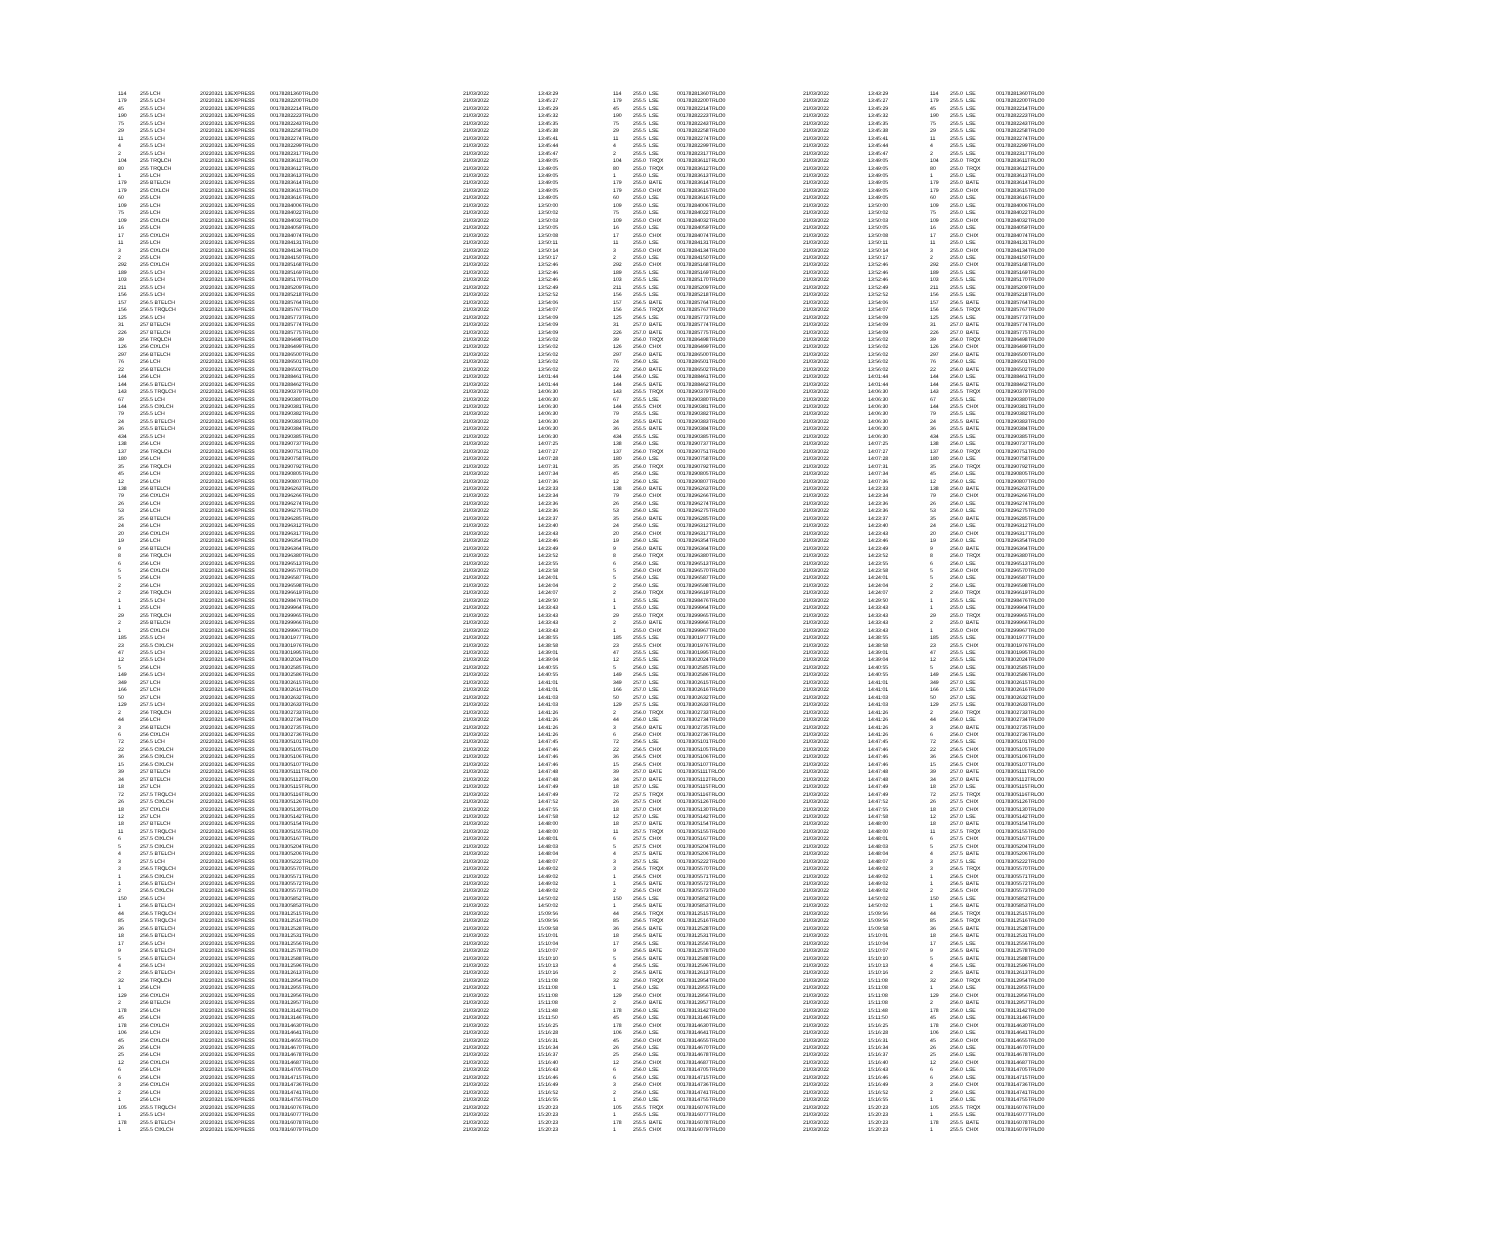| 114 | 255 LCH | 20220321 13EXPRESS | 00178281360TRLO0 | 21/03/2022 | 13:43:29 | 114 | 255.0 | LSE | 00178281360TRLO0 | 21/03/2022 | 13:43:29 | 114 | 255.0 | LSE | 00178281360TRLO0 |
| 179 | 255.5 LCH | 20220321 13EXPRESS | 00178282200TRLO0 | 21/03/2022 | 13:45:27 | 179 | 255.5 | LSE | 00178282200TRLO0 | 21/03/2022 | 13:45:27 | 179 | 255.5 | LSE | 00178282200TRLO0 |
| 45 | 255.5 LCH | 20220321 13EXPRESS | 00178282214TRLO0 | 21/03/2022 | 13:45:29 | 45 | 255.5 | LSE | 00178282214TRLO0 | 21/03/2022 | 13:45:29 | 45 | 255.5 | LSE | 00178282214TRLO0 |
| 190 | 255.5 LCH | 20220321 13EXPRESS | 00178282223TRLO0 | 21/03/2022 | 13:45:32 | 190 | 255.5 | LSE | 00178282223TRLO0 | 21/03/2022 | 13:45:32 | 190 | 255.5 | LSE | 00178282223TRLO0 |
| 75 | 255.5 LCH | 20220321 13EXPRESS | 00178282243TRLO0 | 21/03/2022 | 13:45:35 | 75 | 255.5 | LSE | 00178282243TRLO0 | 21/03/2022 | 13:45:35 | 75 | 255.5 | LSE | 00178282243TRLO0 |
| 29 | 255.5 LCH | 20220321 13EXPRESS | 00178282258TRLO0 | 21/03/2022 | 13:45:38 | 29 | 255.5 | LSE | 00178282258TRLO0 | 21/03/2022 | 13:45:38 | 29 | 255.5 | LSE | 00178282258TRLO0 |
| 11 | 255.5 LCH | 20220321 13EXPRESS | 00178282274TRLO0 | 21/03/2022 | 13:45:41 | 11 | 255.5 | LSE | 00178282274TRLO0 | 21/03/2022 | 13:45:41 | 11 | 255.5 | LSE | 00178282274TRLO0 |
| 4 | 255.5 LCH | 20220321 13EXPRESS | 00178282299TRLO0 | 21/03/2022 | 13:45:44 | 4 | 255.5 | LSE | 00178282299TRLO0 | 21/03/2022 | 13:45:44 | 4 | 255.5 | LSE | 00178282299TRLO0 |
| 2 | 255.5 LCH | 20220321 13EXPRESS | 00178282317TRLO0 | 21/03/2022 | 13:45:47 | 2 | 255.5 | LSE | 00178282317TRLO0 | 21/03/2022 | 13:45:47 | 2 | 255.5 | LSE | 00178282317TRLO0 |
| 104 | 255 TRQLCH | 20220321 13EXPRESS | 00178283611TRLO0 | 21/03/2022 | 13:49:05 | 104 | 255.0 | TRQX | 00178283611TRLO0 | 21/03/2022 | 13:49:05 | 104 | 255.0 | TRQX | 00178283611TRLO0 |
| 80 | 255 TRQLCH | 20220321 13EXPRESS | 00178283612TRLO0 | 21/03/2022 | 13:49:05 | 80 | 255.0 | TRQX | 00178283612TRLO0 | 21/03/2022 | 13:49:05 | 80 | 255.0 | TRQX | 00178283612TRLO0 |
| 1 | 255 LCH | 20220321 13EXPRESS | 00178283613TRLO0 | 21/03/2022 | 13:49:05 | 1 | 255.0 | LSE | 00178283613TRLO0 | 21/03/2022 | 13:49:05 | 1 | 255.0 | LSE | 00178283613TRLO0 |
| 179 | 255 BTELCH | 20220321 13EXPRESS | 00178283614TRLO0 | 21/03/2022 | 13:49:05 | 179 | 255.0 | BATE | 00178283614TRLO0 | 21/03/2022 | 13:49:05 | 179 | 255.0 | BATE | 00178283614TRLO0 |
| 179 | 255 CIXLCH | 20220321 13EXPRESS | 00178283615TRLO0 | 21/03/2022 | 13:49:05 | 179 | 255.0 | CHIX | 00178283615TRLO0 | 21/03/2022 | 13:49:05 | 179 | 255.0 | CHIX | 00178283615TRLO0 |
| 60 | 255 LCH | 20220321 13EXPRESS | 00178283616TRLO0 | 21/03/2022 | 13:49:05 | 60 | 255.0 | LSE | 00178283616TRLO0 | 21/03/2022 | 13:49:05 | 60 | 255.0 | LSE | 00178283616TRLO0 |
| 109 | 255 LCH | 20220321 13EXPRESS | 00178284006TRLO0 | 21/03/2022 | 13:50:00 | 109 | 255.0 | LSE | 00178284006TRLO0 | 21/03/2022 | 13:50:00 | 109 | 255.0 | LSE | 00178284006TRLO0 |
| 75 | 255 LCH | 20220321 13EXPRESS | 00178284022TRLO0 | 21/03/2022 | 13:50:02 | 75 | 255.0 | LSE | 00178284022TRLO0 | 21/03/2022 | 13:50:02 | 75 | 255.0 | LSE | 00178284022TRLO0 |
| 109 | 255 CIXLCH | 20220321 13EXPRESS | 00178284032TRLO0 | 21/03/2022 | 13:50:03 | 109 | 255.0 | CHIX | 00178284032TRLO0 | 21/03/2022 | 13:50:03 | 109 | 255.0 | CHIX | 00178284032TRLO0 |
| 16 | 255 LCH | 20220321 13EXPRESS | 00178284059TRLO0 | 21/03/2022 | 13:50:05 | 16 | 255.0 | LSE | 00178284059TRLO0 | 21/03/2022 | 13:50:05 | 16 | 255.0 | LSE | 00178284059TRLO0 |
| 17 | 255 CIXLCH | 20220321 13EXPRESS | 00178284074TRLO0 | 21/03/2022 | 13:50:08 | 17 | 255.0 | CHIX | 00178284074TRLO0 | 21/03/2022 | 13:50:08 | 17 | 255.0 | CHIX | 00178284074TRLO0 |
| 11 | 255 LCH | 20220321 13EXPRESS | 00178284131TRLO0 | 21/03/2022 | 13:50:11 | 11 | 255.0 | LSE | 00178284131TRLO0 | 21/03/2022 | 13:50:11 | 11 | 255.0 | LSE | 00178284131TRLO0 |
| 3 | 255 CIXLCH | 20220321 13EXPRESS | 00178284134TRLO0 | 21/03/2022 | 13:50:14 | 3 | 255.0 | CHIX | 00178284134TRLO0 | 21/03/2022 | 13:50:14 | 3 | 255.0 | CHIX | 00178284134TRLO0 |
| 2 | 255 LCH | 20220321 13EXPRESS | 00178284150TRLO0 | 21/03/2022 | 13:50:17 | 2 | 255.0 | LSE | 00178284150TRLO0 | 21/03/2022 | 13:50:17 | 2 | 255.0 | LSE | 00178284150TRLO0 |
| 292 | 255 CIXLCH | 20220321 13EXPRESS | 00178285168TRLO0 | 21/03/2022 | 13:52:46 | 292 | 255.0 | CHIX | 00178285168TRLO0 | 21/03/2022 | 13:52:46 | 292 | 255.0 | CHIX | 00178285168TRLO0 |
| 189 | 255.5 LCH | 20220321 13EXPRESS | 00178285169TRLO0 | 21/03/2022 | 13:52:46 | 189 | 255.5 | LSE | 00178285169TRLO0 | 21/03/2022 | 13:52:46 | 189 | 255.5 | LSE | 00178285169TRLO0 |
| 103 | 255.5 LCH | 20220321 13EXPRESS | 00178285170TRLO0 | 21/03/2022 | 13:52:46 | 103 | 255.5 | LSE | 00178285170TRLO0 | 21/03/2022 | 13:52:46 | 103 | 255.5 | LSE | 00178285170TRLO0 |
| 211 | 255.5 LCH | 20220321 13EXPRESS | 00178285209TRLO0 | 21/03/2022 | 13:52:49 | 211 | 255.5 | LSE | 00178285209TRLO0 | 21/03/2022 | 13:52:49 | 211 | 255.5 | LSE | 00178285209TRLO0 |
| 156 | 255.5 LCH | 20220321 13EXPRESS | 00178285218TRLO0 | 21/03/2022 | 13:52:52 | 156 | 255.5 | LSE | 00178285218TRLO0 | 21/03/2022 | 13:52:52 | 156 | 255.5 | LSE | 00178285218TRLO0 |
| 157 | 256.5 BTELCH | 20220321 13EXPRESS | 00178285764TRLO0 | 21/03/2022 | 13:54:06 | 157 | 256.5 | BATE | 00178285764TRLO0 | 21/03/2022 | 13:54:06 | 157 | 256.5 | BATE | 00178285764TRLO0 |
| 156 | 256.5 TRQLCH | 20220321 13EXPRESS | 00178285767TRLO0 | 21/03/2022 | 13:54:07 | 156 | 256.5 | TRQX | 00178285767TRLO0 | 21/03/2022 | 13:54:07 | 156 | 256.5 | TRQX | 00178285767TRLO0 |
| 125 | 256.5 LCH | 20220321 13EXPRESS | 00178285773TRLO0 | 21/03/2022 | 13:54:09 | 125 | 256.5 | LSE | 00178285773TRLO0 | 21/03/2022 | 13:54:09 | 125 | 256.5 | LSE | 00178285773TRLO0 |
| 31 | 257 BTELCH | 20220321 13EXPRESS | 00178285774TRLO0 | 21/03/2022 | 13:54:09 | 31 | 257.0 | BATE | 00178285774TRLO0 | 21/03/2022 | 13:54:09 | 31 | 257.0 | BATE | 00178285774TRLO0 |
| 226 | 257 BTELCH | 20220321 13EXPRESS | 00178285775TRLO0 | 21/03/2022 | 13:54:09 | 226 | 257.0 | BATE | 00178285775TRLO0 | 21/03/2022 | 13:54:09 | 226 | 257.0 | BATE | 00178285775TRLO0 |
| 39 | 256 TRQLCH | 20220321 13EXPRESS | 00178286498TRLO0 | 21/03/2022 | 13:56:02 | 39 | 256.0 | TRQX | 00178286498TRLO0 | 21/03/2022 | 13:56:02 | 39 | 256.0 | TRQX | 00178286498TRLO0 |
| 126 | 256 CIXLCH | 20220321 13EXPRESS | 00178286499TRLO0 | 21/03/2022 | 13:56:02 | 126 | 256.0 | CHIX | 00178286499TRLO0 | 21/03/2022 | 13:56:02 | 126 | 256.0 | CHIX | 00178286499TRLO0 |
| 297 | 256 BTELCH | 20220321 13EXPRESS | 00178286500TRLO0 | 21/03/2022 | 13:56:02 | 297 | 256.0 | BATE | 00178286500TRLO0 | 21/03/2022 | 13:56:02 | 297 | 256.0 | BATE | 00178286500TRLO0 |
| 76 | 256 LCH | 20220321 13EXPRESS | 00178286501TRLO0 | 21/03/2022 | 13:56:02 | 76 | 256.0 | LSE | 00178286501TRLO0 | 21/03/2022 | 13:56:02 | 76 | 256.0 | LSE | 00178286501TRLO0 |
| 22 | 256 BTELCH | 20220321 13EXPRESS | 00178286502TRLO0 | 21/03/2022 | 13:56:02 | 22 | 256.0 | BATE | 00178286502TRLO0 | 21/03/2022 | 13:56:02 | 22 | 256.0 | BATE | 00178286502TRLO0 |
| 144 | 256 LCH | 20220321 14EXPRESS | 00178288461TRLO0 | 21/03/2022 | 14:01:44 | 144 | 256.0 | LSE | 00178288461TRLO0 | 21/03/2022 | 14:01:44 | 144 | 256.0 | LSE | 00178288461TRLO0 |
| 144 | 256.5 BTELCH | 20220321 14EXPRESS | 00178288462TRLO0 | 21/03/2022 | 14:01:44 | 144 | 256.5 | BATE | 00178288462TRLO0 | 21/03/2022 | 14:01:44 | 144 | 256.5 | BATE | 00178288462TRLO0 |
| 143 | 255.5 TRQLCH | 20220321 14EXPRESS | 00178290379TRLO0 | 21/03/2022 | 14:06:30 | 143 | 255.5 | TRQX | 00178290379TRLO0 | 21/03/2022 | 14:06:30 | 143 | 255.5 | TRQX | 00178290379TRLO0 |
| 67 | 255.5 LCH | 20220321 14EXPRESS | 00178290380TRLO0 | 21/03/2022 | 14:06:30 | 67 | 255.5 | LSE | 00178290380TRLO0 | 21/03/2022 | 14:06:30 | 67 | 255.5 | LSE | 00178290380TRLO0 |
| 144 | 255.5 CIXLCH | 20220321 14EXPRESS | 00178290381TRLO0 | 21/03/2022 | 14:06:30 | 144 | 255.5 | CHIX | 00178290381TRLO0 | 21/03/2022 | 14:06:30 | 144 | 255.5 | CHIX | 00178290381TRLO0 |
| 79 | 255.5 LCH | 20220321 14EXPRESS | 00178290382TRLO0 | 21/03/2022 | 14:06:30 | 79 | 255.5 | LSE | 00178290382TRLO0 | 21/03/2022 | 14:06:30 | 79 | 255.5 | LSE | 00178290382TRLO0 |
| 24 | 255.5 BTELCH | 20220321 14EXPRESS | 00178290383TRLO0 | 21/03/2022 | 14:06:30 | 24 | 255.5 | BATE | 00178290383TRLO0 | 21/03/2022 | 14:06:30 | 24 | 255.5 | BATE | 00178290383TRLO0 |
| 36 | 255.5 BTELCH | 20220321 14EXPRESS | 00178290384TRLO0 | 21/03/2022 | 14:06:30 | 36 | 255.5 | BATE | 00178290384TRLO0 | 21/03/2022 | 14:06:30 | 36 | 255.5 | BATE | 00178290384TRLO0 |
| 434 | 255.5 LCH | 20220321 14EXPRESS | 00178290385TRLO0 | 21/03/2022 | 14:06:30 | 434 | 255.5 | LSE | 00178290385TRLO0 | 21/03/2022 | 14:06:30 | 434 | 255.5 | LSE | 00178290385TRLO0 |
| 138 | 256 LCH | 20220321 14EXPRESS | 00178290737TRLO0 | 21/03/2022 | 14:07:25 | 138 | 256.0 | LSE | 00178290737TRLO0 | 21/03/2022 | 14:07:25 | 138 | 256.0 | LSE | 00178290737TRLO0 |
| 137 | 256 TRQLCH | 20220321 14EXPRESS | 00178290751TRLO0 | 21/03/2022 | 14:07:27 | 137 | 256.0 | TRQX | 00178290751TRLO0 | 21/03/2022 | 14:07:27 | 137 | 256.0 | TRQX | 00178290751TRLO0 |
| 180 | 256 LCH | 20220321 14EXPRESS | 00178290758TRLO0 | 21/03/2022 | 14:07:28 | 180 | 256.0 | LSE | 00178290758TRLO0 | 21/03/2022 | 14:07:28 | 180 | 256.0 | LSE | 00178290758TRLO0 |
| 35 | 256 TRQLCH | 20220321 14EXPRESS | 00178290792TRLO0 | 21/03/2022 | 14:07:31 | 35 | 256.0 | TRQX | 00178290792TRLO0 | 21/03/2022 | 14:07:31 | 35 | 256.0 | TRQX | 00178290792TRLO0 |
| 45 | 256 LCH | 20220321 14EXPRESS | 00178290805TRLO0 | 21/03/2022 | 14:07:34 | 45 | 256.0 | LSE | 00178290805TRLO0 | 21/03/2022 | 14:07:34 | 45 | 256.0 | LSE | 00178290805TRLO0 |
| 12 | 256 LCH | 20220321 14EXPRESS | 00178290807TRLO0 | 21/03/2022 | 14:07:36 | 12 | 256.0 | LSE | 00178290807TRLO0 | 21/03/2022 | 14:07:36 | 12 | 256.0 | LSE | 00178290807TRLO0 |
| 138 | 256 BTELCH | 20220321 14EXPRESS | 00178296263TRLO0 | 21/03/2022 | 14:23:33 | 138 | 256.0 | BATE | 00178296263TRLO0 | 21/03/2022 | 14:23:33 | 138 | 256.0 | BATE | 00178296263TRLO0 |
| 79 | 256 CIXLCH | 20220321 14EXPRESS | 00178296266TRLO0 | 21/03/2022 | 14:23:34 | 79 | 256.0 | CHIX | 00178296266TRLO0 | 21/03/2022 | 14:23:34 | 79 | 256.0 | CHIX | 00178296266TRLO0 |
| 26 | 256 LCH | 20220321 14EXPRESS | 00178296274TRLO0 | 21/03/2022 | 14:23:36 | 26 | 256.0 | LSE | 00178296274TRLO0 | 21/03/2022 | 14:23:36 | 26 | 256.0 | LSE | 00178296274TRLO0 |
| 53 | 256 LCH | 20220321 14EXPRESS | 00178296275TRLO0 | 21/03/2022 | 14:23:36 | 53 | 256.0 | LSE | 00178296275TRLO0 | 21/03/2022 | 14:23:36 | 53 | 256.0 | LSE | 00178296275TRLO0 |
| 35 | 256 BTELCH | 20220321 14EXPRESS | 00178296285TRLO0 | 21/03/2022 | 14:23:37 | 35 | 256.0 | BATE | 00178296285TRLO0 | 21/03/2022 | 14:23:37 | 35 | 256.0 | BATE | 00178296285TRLO0 |
| 24 | 256 LCH | 20220321 14EXPRESS | 00178296312TRLO0 | 21/03/2022 | 14:23:40 | 24 | 256.0 | LSE | 00178296312TRLO0 | 21/03/2022 | 14:23:40 | 24 | 256.0 | LSE | 00178296312TRLO0 |
| 20 | 256 CIXLCH | 20220321 14EXPRESS | 00178296317TRLO0 | 21/03/2022 | 14:23:43 | 20 | 256.0 | CHIX | 00178296317TRLO0 | 21/03/2022 | 14:23:43 | 20 | 256.0 | CHIX | 00178296317TRLO0 |
| 19 | 256 LCH | 20220321 14EXPRESS | 00178296354TRLO0 | 21/03/2022 | 14:23:46 | 19 | 256.0 | LSE | 00178296354TRLO0 | 21/03/2022 | 14:23:46 | 19 | 256.0 | LSE | 00178296354TRLO0 |
| 9 | 256 BTELCH | 20220321 14EXPRESS | 00178296364TRLO0 | 21/03/2022 | 14:23:49 | 9 | 256.0 | BATE | 00178296364TRLO0 | 21/03/2022 | 14:23:49 | 9 | 256.0 | BATE | 00178296364TRLO0 |
| 8 | 256 TRQLCH | 20220321 14EXPRESS | 00178296380TRLO0 | 21/03/2022 | 14:23:52 | 8 | 256.0 | TRQX | 00178296380TRLO0 | 21/03/2022 | 14:23:52 | 8 | 256.0 | TRQX | 00178296380TRLO0 |
| 6 | 256 LCH | 20220321 14EXPRESS | 00178296513TRLO0 | 21/03/2022 | 14:23:55 | 6 | 256.0 | LSE | 00178296513TRLO0 | 21/03/2022 | 14:23:55 | 6 | 256.0 | LSE | 00178296513TRLO0 |
| 5 | 256 CIXLCH | 20220321 14EXPRESS | 00178296570TRLO0 | 21/03/2022 | 14:23:58 | 5 | 256.0 | CHIX | 00178296570TRLO0 | 21/03/2022 | 14:23:58 | 5 | 256.0 | CHIX | 00178296570TRLO0 |
| 5 | 256 LCH | 20220321 14EXPRESS | 00178296587TRLO0 | 21/03/2022 | 14:24:01 | 5 | 256.0 | LSE | 00178296587TRLO0 | 21/03/2022 | 14:24:01 | 5 | 256.0 | LSE | 00178296587TRLO0 |
| 2 | 256 LCH | 20220321 14EXPRESS | 00178296598TRLO0 | 21/03/2022 | 14:24:04 | 2 | 256.0 | LSE | 00178296598TRLO0 | 21/03/2022 | 14:24:04 | 2 | 256.0 | LSE | 00178296598TRLO0 |
| 2 | 256 TRQLCH | 20220321 14EXPRESS | 00178296619TRLO0 | 21/03/2022 | 14:24:07 | 2 | 256.0 | TRQX | 00178296619TRLO0 | 21/03/2022 | 14:24:07 | 2 | 256.0 | TRQX | 00178296619TRLO0 |
| 1 | 255.5 LCH | 20220321 14EXPRESS | 00178298476TRLO0 | 21/03/2022 | 14:29:50 | 1 | 255.5 | LSE | 00178298476TRLO0 | 21/03/2022 | 14:29:50 | 1 | 255.5 | LSE | 00178298476TRLO0 |
| 1 | 255 LCH | 20220321 14EXPRESS | 00178299964TRLO0 | 21/03/2022 | 14:33:43 | 1 | 255.0 | LSE | 00178299964TRLO0 | 21/03/2022 | 14:33:43 | 1 | 255.0 | LSE | 00178299964TRLO0 |
| 29 | 255 TRQLCH | 20220321 14EXPRESS | 00178299965TRLO0 | 21/03/2022 | 14:33:43 | 29 | 255.0 | TRQX | 00178299965TRLO0 | 21/03/2022 | 14:33:43 | 29 | 255.0 | TRQX | 00178299965TRLO0 |
| 2 | 255 BTELCH | 20220321 14EXPRESS | 00178299966TRLO0 | 21/03/2022 | 14:33:43 | 2 | 255.0 | BATE | 00178299966TRLO0 | 21/03/2022 | 14:33:43 | 2 | 255.0 | BATE | 00178299966TRLO0 |
| 1 | 255 CIXLCH | 20220321 14EXPRESS | 00178299967TRLO0 | 21/03/2022 | 14:33:43 | 1 | 255.0 | CHIX | 00178299967TRLO0 | 21/03/2022 | 14:33:43 | 1 | 255.0 | CHIX | 00178299967TRLO0 |
| 185 | 255.5 LCH | 20220321 14EXPRESS | 00178301977TRLO0 | 21/03/2022 | 14:38:55 | 185 | 255.5 | LSE | 00178301977TRLO0 | 21/03/2022 | 14:38:55 | 185 | 255.5 | LSE | 00178301977TRLO0 |
| 23 | 255.5 CIXLCH | 20220321 14EXPRESS | 00178301976TRLO0 | 21/03/2022 | 14:38:58 | 23 | 255.5 | CHIX | 00178301976TRLO0 | 21/03/2022 | 14:38:58 | 23 | 255.5 | CHIX | 00178301976TRLO0 |
| 47 | 255.5 LCH | 20220321 14EXPRESS | 00178301995TRLO0 | 21/03/2022 | 14:39:01 | 47 | 255.5 | LSE | 00178301995TRLO0 | 21/03/2022 | 14:39:01 | 47 | 255.5 | LSE | 00178301995TRLO0 |
| 12 | 255.5 LCH | 20220321 14EXPRESS | 00178302024TRLO0 | 21/03/2022 | 14:39:04 | 12 | 255.5 | LSE | 00178302024TRLO0 | 21/03/2022 | 14:39:04 | 12 | 255.5 | LSE | 00178302024TRLO0 |
| 5 | 256 LCH | 20220321 14EXPRESS | 00178302585TRLO0 | 21/03/2022 | 14:40:55 | 5 | 256.0 | LSE | 00178302585TRLO0 | 21/03/2022 | 14:40:55 | 5 | 256.0 | LSE | 00178302585TRLO0 |
| 149 | 256.5 LCH | 20220321 14EXPRESS | 00178302586TRLO0 | 21/03/2022 | 14:40:55 | 149 | 256.5 | LSE | 00178302586TRLO0 | 21/03/2022 | 14:40:55 | 149 | 256.5 | LSE | 00178302586TRLO0 |
| 349 | 257 LCH | 20220321 14EXPRESS | 00178302615TRLO0 | 21/03/2022 | 14:41:01 | 349 | 257.0 | LSE | 00178302615TRLO0 | 21/03/2022 | 14:41:01 | 349 | 257.0 | LSE | 00178302615TRLO0 |
| 166 | 257 LCH | 20220321 14EXPRESS | 00178302616TRLO0 | 21/03/2022 | 14:41:01 | 166 | 257.0 | LSE | 00178302616TRLO0 | 21/03/2022 | 14:41:01 | 166 | 257.0 | LSE | 00178302616TRLO0 |
| 50 | 257 LCH | 20220321 14EXPRESS | 00178302632TRLO0 | 21/03/2022 | 14:41:03 | 50 | 257.0 | LSE | 00178302632TRLO0 | 21/03/2022 | 14:41:03 | 50 | 257.0 | LSE | 00178302632TRLO0 |
| 129 | 257.5 LCH | 20220321 14EXPRESS | 00178302633TRLO0 | 21/03/2022 | 14:41:03 | 129 | 257.5 | LSE | 00178302633TRLO0 | 21/03/2022 | 14:41:03 | 129 | 257.5 | LSE | 00178302633TRLO0 |
| 2 | 256 TRQLCH | 20220321 14EXPRESS | 00178302733TRLO0 | 21/03/2022 | 14:41:26 | 2 | 256.0 | TRQX | 00178302733TRLO0 | 21/03/2022 | 14:41:26 | 2 | 256.0 | TRQX | 00178302733TRLO0 |
| 44 | 256 LCH | 20220321 14EXPRESS | 00178302734TRLO0 | 21/03/2022 | 14:41:26 | 44 | 256.0 | LSE | 00178302734TRLO0 | 21/03/2022 | 14:41:26 | 44 | 256.0 | LSE | 00178302734TRLO0 |
| 3 | 256 BTELCH | 20220321 14EXPRESS | 00178302735TRLO0 | 21/03/2022 | 14:41:26 | 3 | 256.0 | BATE | 00178302735TRLO0 | 21/03/2022 | 14:41:26 | 3 | 256.0 | BATE | 00178302735TRLO0 |
| 6 | 256 CIXLCH | 20220321 14EXPRESS | 00178302736TRLO0 | 21/03/2022 | 14:41:26 | 6 | 256.0 | CHIX | 00178302736TRLO0 | 21/03/2022 | 14:41:26 | 6 | 256.0 | CHIX | 00178302736TRLO0 |
| 72 | 256.5 LCH | 20220321 14EXPRESS | 00178305101TRLO0 | 21/03/2022 | 14:47:45 | 72 | 256.5 | LSE | 00178305101TRLO0 | 21/03/2022 | 14:47:45 | 72 | 256.5 | LSE | 00178305101TRLO0 |
| 22 | 256.5 CIXLCH | 20220321 14EXPRESS | 00178305105TRLO0 | 21/03/2022 | 14:47:46 | 22 | 256.5 | CHIX | 00178305105TRLO0 | 21/03/2022 | 14:47:46 | 22 | 256.5 | CHIX | 00178305105TRLO0 |
| 36 | 256.5 CIXLCH | 20220321 14EXPRESS | 00178305106TRLO0 | 21/03/2022 | 14:47:46 | 36 | 256.5 | CHIX | 00178305106TRLO0 | 21/03/2022 | 14:47:46 | 36 | 256.5 | CHIX | 00178305106TRLO0 |
| 15 | 256.5 CIXLCH | 20220321 14EXPRESS | 00178305107TRLO0 | 21/03/2022 | 14:47:46 | 15 | 256.5 | CHIX | 00178305107TRLO0 | 21/03/2022 | 14:47:46 | 15 | 256.5 | CHIX | 00178305107TRLO0 |
| 39 | 257 BTELCH | 20220321 14EXPRESS | 00178305111TRLO0 | 21/03/2022 | 14:47:48 | 39 | 257.0 | BATE | 00178305111TRLO0 | 21/03/2022 | 14:47:48 | 39 | 257.0 | BATE | 00178305111TRLO0 |
| 34 | 257 BTELCH | 20220321 14EXPRESS | 00178305112TRLO0 | 21/03/2022 | 14:47:48 | 34 | 257.0 | BATE | 00178305112TRLO0 | 21/03/2022 | 14:47:48 | 34 | 257.0 | BATE | 00178305112TRLO0 |
| 18 | 257 LCH | 20220321 14EXPRESS | 00178305115TRLO0 | 21/03/2022 | 14:47:49 | 18 | 257.0 | LSE | 00178305115TRLO0 | 21/03/2022 | 14:47:49 | 18 | 257.0 | LSE | 00178305115TRLO0 |
| 72 | 257.5 TRQLCH | 20220321 14EXPRESS | 00178305116TRLO0 | 21/03/2022 | 14:47:49 | 72 | 257.5 | TRQX | 00178305116TRLO0 | 21/03/2022 | 14:47:49 | 72 | 257.5 | TRQX | 00178305116TRLO0 |
| 26 | 257.5 CIXLCH | 20220321 14EXPRESS | 00178305126TRLO0 | 21/03/2022 | 14:47:52 | 26 | 257.5 | CHIX | 00178305126TRLO0 | 21/03/2022 | 14:47:52 | 26 | 257.5 | CHIX | 00178305126TRLO0 |
| 18 | 257 CIXLCH | 20220321 14EXPRESS | 00178305130TRLO0 | 21/03/2022 | 14:47:55 | 18 | 257.0 | CHIX | 00178305130TRLO0 | 21/03/2022 | 14:47:55 | 18 | 257.0 | CHIX | 00178305130TRLO0 |
| 12 | 257 LCH | 20220321 14EXPRESS | 00178305142TRLO0 | 21/03/2022 | 14:47:58 | 12 | 257.0 | LSE | 00178305142TRLO0 | 21/03/2022 | 14:47:58 | 12 | 257.0 | LSE | 00178305142TRLO0 |
| 18 | 257 BTELCH | 20220321 14EXPRESS | 00178305154TRLO0 | 21/03/2022 | 14:48:00 | 18 | 257.0 | BATE | 00178305154TRLO0 | 21/03/2022 | 14:48:00 | 18 | 257.0 | BATE | 00178305154TRLO0 |
| 11 | 257.5 TRQLCH | 20220321 14EXPRESS | 00178305155TRLO0 | 21/03/2022 | 14:48:00 | 11 | 257.5 | TRQX | 00178305155TRLO0 | 21/03/2022 | 14:48:00 | 11 | 257.5 | TRQX | 00178305155TRLO0 |
| 6 | 257.5 CIXLCH | 20220321 14EXPRESS | 00178305167TRLO0 | 21/03/2022 | 14:48:01 | 6 | 257.5 | CHIX | 00178305167TRLO0 | 21/03/2022 | 14:48:01 | 6 | 257.5 | CHIX | 00178305167TRLO0 |
| 5 | 257.5 CIXLCH | 20220321 14EXPRESS | 00178305204TRLO0 | 21/03/2022 | 14:48:03 | 5 | 257.5 | CHIX | 00178305204TRLO0 | 21/03/2022 | 14:48:03 | 5 | 257.5 | CHIX | 00178305204TRLO0 |
| 4 | 257.5 BTELCH | 20220321 14EXPRESS | 00178305206TRLO0 | 21/03/2022 | 14:48:04 | 4 | 257.5 | BATE | 00178305206TRLO0 | 21/03/2022 | 14:48:04 | 4 | 257.5 | BATE | 00178305206TRLO0 |
| 3 | 257.5 LCH | 20220321 14EXPRESS | 00178305222TRLO0 | 21/03/2022 | 14:48:07 | 3 | 257.5 | LSE | 00178305222TRLO0 | 21/03/2022 | 14:48:07 | 3 | 257.5 | LSE | 00178305222TRLO0 |
| 3 | 256.5 TRQLCH | 20220321 14EXPRESS | 00178305570TRLO0 | 21/03/2022 | 14:49:02 | 3 | 256.5 | TRQX | 00178305570TRLO0 | 21/03/2022 | 14:49:02 | 3 | 256.5 | TRQX | 00178305570TRLO0 |
| 1 | 256.5 CIXLCH | 20220321 14EXPRESS | 00178305571TRLO0 | 21/03/2022 | 14:49:02 | 1 | 256.5 | CHIX | 00178305571TRLO0 | 21/03/2022 | 14:49:02 | 1 | 256.5 | CHIX | 00178305571TRLO0 |
| 1 | 256.5 BTELCH | 20220321 14EXPRESS | 00178305572TRLO0 | 21/03/2022 | 14:49:02 | 1 | 256.5 | BATE | 00178305572TRLO0 | 21/03/2022 | 14:49:02 | 1 | 256.5 | BATE | 00178305572TRLO0 |
| 2 | 256.5 CIXLCH | 20220321 14EXPRESS | 00178305573TRLO0 | 21/03/2022 | 14:49:02 | 2 | 256.5 | CHIX | 00178305573TRLO0 | 21/03/2022 | 14:49:02 | 2 | 256.5 | CHIX | 00178305573TRLO0 |
| 150 | 256.5 LCH | 20220321 14EXPRESS | 00178305852TRLO0 | 21/03/2022 | 14:50:02 | 150 | 256.5 | LSE | 00178305852TRLO0 | 21/03/2022 | 14:50:02 | 150 | 256.5 | LSE | 00178305852TRLO0 |
| 1 | 256.5 BTELCH | 20220321 14EXPRESS | 00178305853TRLO0 | 21/03/2022 | 14:50:02 | 1 | 256.5 | BATE | 00178305853TRLO0 | 21/03/2022 | 14:50:02 | 1 | 256.5 | BATE | 00178305853TRLO0 |
| 44 | 256.5 TRQLCH | 20220321 15EXPRESS | 00178312515TRLO0 | 21/03/2022 | 15:09:56 | 44 | 256.5 | TRQX | 00178312515TRLO0 | 21/03/2022 | 15:09:56 | 44 | 256.5 | TRQX | 00178312515TRLO0 |
| 85 | 256.5 TRQLCH | 20220321 15EXPRESS | 00178312516TRLO0 | 21/03/2022 | 15:09:56 | 85 | 256.5 | TRQX | 00178312516TRLO0 | 21/03/2022 | 15:09:56 | 85 | 256.5 | TRQX | 00178312516TRLO0 |
| 36 | 256.5 BTELCH | 20220321 15EXPRESS | 00178312528TRLO0 | 21/03/2022 | 15:09:58 | 36 | 256.5 | BATE | 00178312528TRLO0 | 21/03/2022 | 15:09:58 | 36 | 256.5 | BATE | 00178312528TRLO0 |
| 18 | 256.5 BTELCH | 20220321 15EXPRESS | 00178312531TRLO0 | 21/03/2022 | 15:10:01 | 18 | 256.5 | BATE | 00178312531TRLO0 | 21/03/2022 | 15:10:01 | 18 | 256.5 | BATE | 00178312531TRLO0 |
| 17 | 256.5 LCH | 20220321 15EXPRESS | 00178312556TRLO0 | 21/03/2022 | 15:10:04 | 17 | 256.5 | LSE | 00178312556TRLO0 | 21/03/2022 | 15:10:04 | 17 | 256.5 | LSE | 00178312556TRLO0 |
| 9 | 256.5 BTELCH | 20220321 15EXPRESS | 00178312578TRLO0 | 21/03/2022 | 15:10:07 | 9 | 256.5 | BATE | 00178312578TRLO0 | 21/03/2022 | 15:10:07 | 9 | 256.5 | BATE | 00178312578TRLO0 |
| 5 | 256.5 BTELCH | 20220321 15EXPRESS | 00178312588TRLO0 | 21/03/2022 | 15:10:10 | 5 | 256.5 | BATE | 00178312588TRLO0 | 21/03/2022 | 15:10:10 | 5 | 256.5 | BATE | 00178312588TRLO0 |
| 4 | 256.5 LCH | 20220321 15EXPRESS | 00178312596TRLO0 | 21/03/2022 | 15:10:13 | 4 | 256.5 | LSE | 00178312596TRLO0 | 21/03/2022 | 15:10:13 | 4 | 256.5 | LSE | 00178312596TRLO0 |
| 2 | 256.5 BTELCH | 20220321 15EXPRESS | 00178312613TRLO0 | 21/03/2022 | 15:10:16 | 2 | 256.5 | BATE | 00178312613TRLO0 | 21/03/2022 | 15:10:16 | 2 | 256.5 | BATE | 00178312613TRLO0 |
| 32 | 256 TRQLCH | 20220321 15EXPRESS | 00178312954TRLO0 | 21/03/2022 | 15:11:08 | 32 | 256.0 | TRQX | 00178312954TRLO0 | 21/03/2022 | 15:11:08 | 32 | 256.0 | TRQX | 00178312954TRLO0 |
| 1 | 256 LCH | 20220321 15EXPRESS | 00178312955TRLO0 | 21/03/2022 | 15:11:08 | 1 | 256.0 | LSE | 00178312955TRLO0 | 21/03/2022 | 15:11:08 | 1 | 256.0 | LSE | 00178312955TRLO0 |
| 129 | 256 CIXLCH | 20220321 15EXPRESS | 00178312956TRLO0 | 21/03/2022 | 15:11:08 | 129 | 256.0 | CHIX | 00178312956TRLO0 | 21/03/2022 | 15:11:08 | 129 | 256.0 | CHIX | 00178312956TRLO0 |
| 2 | 256 BTELCH | 20220321 15EXPRESS | 00178312957TRLO0 | 21/03/2022 | 15:11:08 | 2 | 256.0 | BATE | 00178312957TRLO0 | 21/03/2022 | 15:11:08 | 2 | 256.0 | BATE | 00178312957TRLO0 |
| 178 | 256 LCH | 20220321 15EXPRESS | 00178313142TRLO0 | 21/03/2022 | 15:11:48 | 178 | 256.0 | LSE | 00178313142TRLO0 | 21/03/2022 | 15:11:48 | 178 | 256.0 | LSE | 00178313142TRLO0 |
| 45 | 256 LCH | 20220321 15EXPRESS | 00178313146TRLO0 | 21/03/2022 | 15:11:50 | 45 | 256.0 | LSE | 00178313146TRLO0 | 21/03/2022 | 15:11:50 | 45 | 256.0 | LSE | 00178313146TRLO0 |
| 178 | 256 CIXLCH | 20220321 15EXPRESS | 00178314630TRLO0 | 21/03/2022 | 15:16:25 | 178 | 256.0 | CHIX | 00178314630TRLO0 | 21/03/2022 | 15:16:25 | 178 | 256.0 | CHIX | 00178314630TRLO0 |
| 106 | 256 LCH | 20220321 15EXPRESS | 00178314641TRLO0 | 21/03/2022 | 15:16:28 | 106 | 256.0 | LSE | 00178314641TRLO0 | 21/03/2022 | 15:16:28 | 106 | 256.0 | LSE | 00178314641TRLO0 |
| 45 | 256 CIXLCH | 20220321 15EXPRESS | 00178314655TRLO0 | 21/03/2022 | 15:16:31 | 45 | 256.0 | CHIX | 00178314655TRLO0 | 21/03/2022 | 15:16:31 | 45 | 256.0 | CHIX | 00178314655TRLO0 |
| 26 | 256 LCH | 20220321 15EXPRESS | 00178314670TRLO0 | 21/03/2022 | 15:16:34 | 26 | 256.0 | LSE | 00178314670TRLO0 | 21/03/2022 | 15:16:34 | 26 | 256.0 | LSE | 00178314670TRLO0 |
| 25 | 256 LCH | 20220321 15EXPRESS | 00178314678TRLO0 | 21/03/2022 | 15:16:37 | 25 | 256.0 | LSE | 00178314678TRLO0 | 21/03/2022 | 15:16:37 | 25 | 256.0 | LSE | 00178314678TRLO0 |
| 12 | 256 CIXLCH | 20220321 15EXPRESS | 00178314687TRLO0 | 21/03/2022 | 15:16:40 | 12 | 256.0 | CHIX | 00178314687TRLO0 | 21/03/2022 | 15:16:40 | 12 | 256.0 | CHIX | 00178314687TRLO0 |
| 6 | 256 LCH | 20220321 15EXPRESS | 00178314705TRLO0 | 21/03/2022 | 15:16:43 | 6 | 256.0 | LSE | 00178314705TRLO0 | 21/03/2022 | 15:16:43 | 6 | 256.0 | LSE | 00178314705TRLO0 |
| 6 | 256 LCH | 20220321 15EXPRESS | 00178314715TRLO0 | 21/03/2022 | 15:16:46 | 6 | 256.0 | LSE | 00178314715TRLO0 | 21/03/2022 | 15:16:46 | 6 | 256.0 | LSE | 00178314715TRLO0 |
| 3 | 256 CIXLCH | 20220321 15EXPRESS | 00178314736TRLO0 | 21/03/2022 | 15:16:49 | 3 | 256.0 | CHIX | 00178314736TRLO0 | 21/03/2022 | 15:16:49 | 3 | 256.0 | CHIX | 00178314736TRLO0 |
| 2 | 256 LCH | 20220321 15EXPRESS | 00178314741TRLO0 | 21/03/2022 | 15:16:52 | 2 | 256.0 | LSE | 00178314741TRLO0 | 21/03/2022 | 15:16:52 | 2 | 256.0 | LSE | 00178314741TRLO0 |
| 1 | 256 LCH | 20220321 15EXPRESS | 00178314755TRLO0 | 21/03/2022 | 15:16:55 | 1 | 256.0 | LSE | 00178314755TRLO0 | 21/03/2022 | 15:16:55 | 1 | 256.0 | LSE | 00178314755TRLO0 |
| 105 | 255.5 TRQLCH | 20220321 15EXPRESS | 00178316076TRLO0 | 21/03/2022 | 15:20:23 | 105 | 255.5 | TRQX | 00178316076TRLO0 | 21/03/2022 | 15:20:23 | 105 | 255.5 | TRQX | 00178316076TRLO0 |
| 1 | 255.5 LCH | 20220321 15EXPRESS | 00178316077TRLO0 | 21/03/2022 | 15:20:23 | 1 | 255.5 | LSE | 00178316077TRLO0 | 21/03/2022 | 15:20:23 | 1 | 255.5 | LSE | 00178316077TRLO0 |
| 178 | 255.5 BTELCH | 20220321 15EXPRESS | 00178316078TRLO0 | 21/03/2022 | 15:20:23 | 178 | 255.5 | BATE | 00178316078TRLO0 | 21/03/2022 | 15:20:23 | 178 | 255.5 | BATE | 00178316078TRLO0 |
| 1 | 255.5 CIXLCH | 20220321 15EXPRESS | 00178316079TRLO0 | 21/03/2022 | 15:20:23 | 1 | 255.5 | CHIX | 00178316079TRLO0 | 21/03/2022 | 15:20:23 | 1 | 255.5 | CHIX | 00178316079TRLO0 |